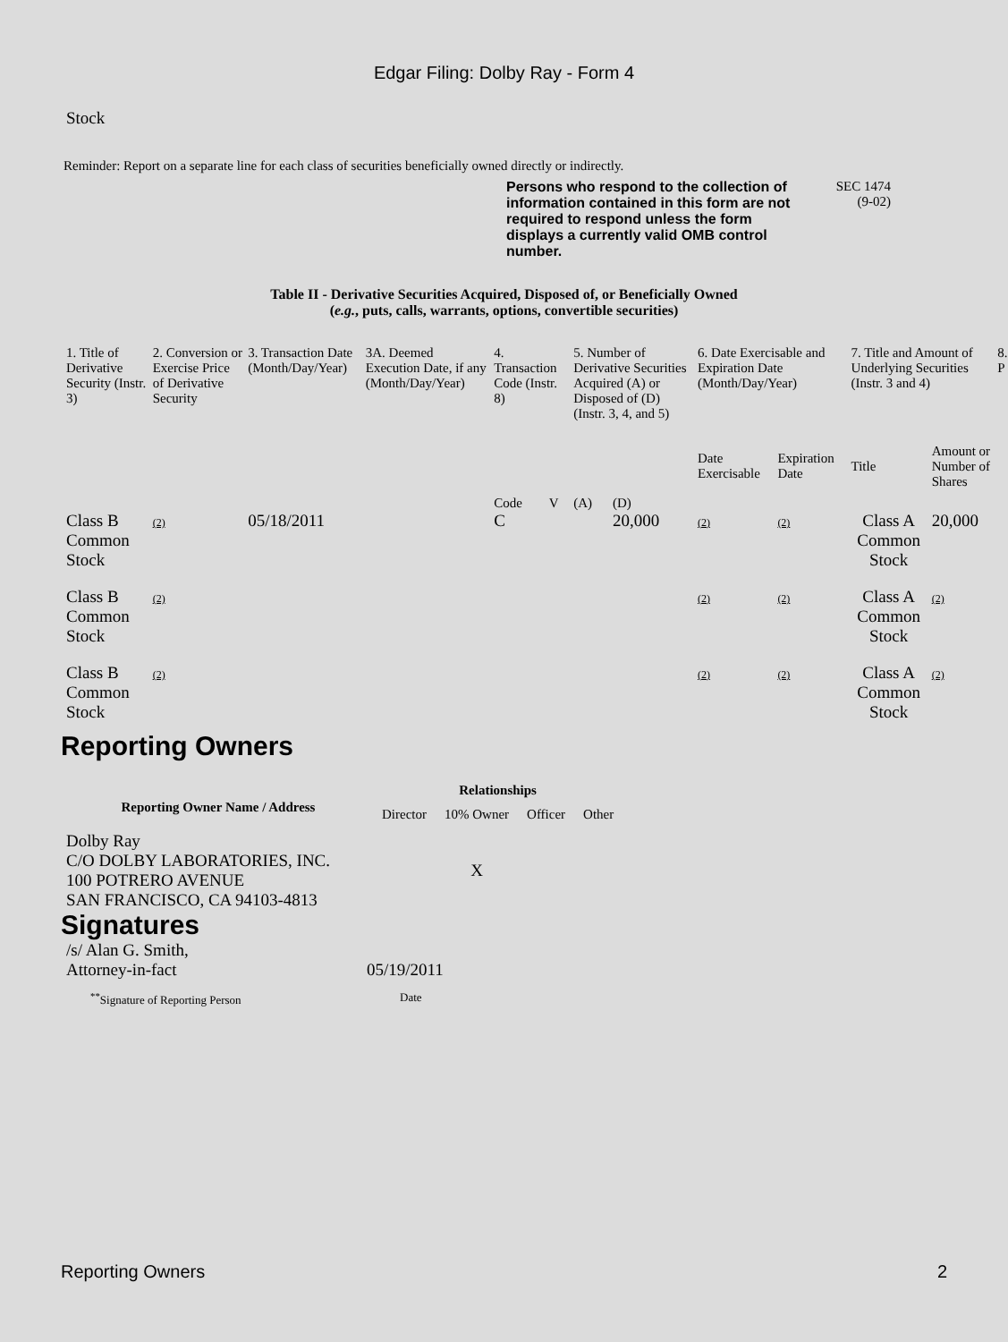Edgar Filing: Dolby Ray - Form 4
Stock
Reminder: Report on a separate line for each class of securities beneficially owned directly or indirectly.
Persons who respond to the collection of information contained in this form are not required to respond unless the form displays a currently valid OMB control number.
SEC 1474
(9-02)
Table II - Derivative Securities Acquired, Disposed of, or Beneficially Owned
(e.g., puts, calls, warrants, options, convertible securities)
| 1. Title of Derivative Security (Instr. 3) | 2. Conversion or Exercise Price of Derivative Security | 3. Transaction Date (Month/Day/Year) | 3A. Deemed Execution Date, if any (Month/Day/Year) | 4. Transaction Code (Instr. 8) | | 5. Number of Derivative Securities Acquired (A) or Disposed of (D) (Instr. 3, 4, and 5) | | 6. Date Exercisable and Expiration Date (Month/Day/Year) | | 7. Title and Amount of Underlying Securities (Instr. 3 and 4) | | 8. P |
| --- | --- | --- | --- | --- | --- | --- | --- | --- | --- | --- | --- | --- |
| | | | | Code | V | (A) | (D) | Date Exercisable | Expiration Date | Title | Amount or Number of Shares | |
| Class B Common Stock | (2) | 05/18/2011 | | C | | | 20,000 | (2) | (2) | Class A Common Stock | 20,000 | |
| Class B Common Stock | (2) | | | | | | | (2) | (2) | Class A Common Stock | (2) | |
| Class B Common Stock | (2) | | | | | | | (2) | (2) | Class A Common Stock | (2) | |
Reporting Owners
| Reporting Owner Name / Address | Relationships | | | |
| --- | --- | --- | --- | --- |
| | Director | 10% Owner | Officer | Other |
| Dolby Ray C/O DOLBY LABORATORIES, INC. 100 POTRERO AVENUE SAN FRANCISCO, CA 94103-4813 | | X | | |
Signatures
| /s/ Alan G. Smith, Attorney-in-fact | 05/19/2011 |
| <sup>**</sup> Signature of Reporting Person | Date |
Reporting Owners 2